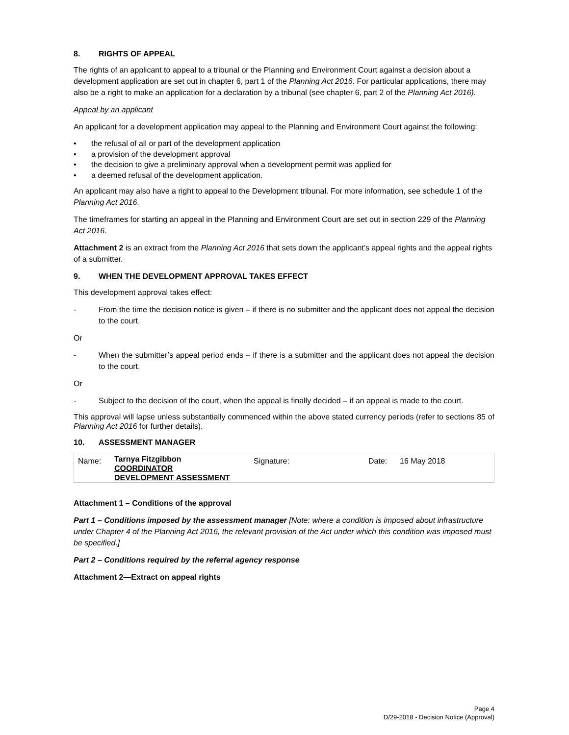8. RIGHTS OF APPEAL
The rights of an applicant to appeal to a tribunal or the Planning and Environment Court against a decision about a development application are set out in chapter 6, part 1 of the Planning Act 2016. For particular applications, there may also be a right to make an application for a declaration by a tribunal (see chapter 6, part 2 of the Planning Act 2016).
Appeal by an applicant
An applicant for a development application may appeal to the Planning and Environment Court against the following:
• the refusal of all or part of the development application
• a provision of the development approval
• the decision to give a preliminary approval when a development permit was applied for
• a deemed refusal of the development application.
An applicant may also have a right to appeal to the Development tribunal. For more information, see schedule 1 of the Planning Act 2016.
The timeframes for starting an appeal in the Planning and Environment Court are set out in section 229 of the Planning Act 2016.
Attachment 2 is an extract from the Planning Act 2016 that sets down the applicant’s appeal rights and the appeal rights of a submitter.
9. WHEN THE DEVELOPMENT APPROVAL TAKES EFFECT
This development approval takes effect:
- From the time the decision notice is given – if there is no submitter and the applicant does not appeal the decision to the court.
Or
- When the submitter’s appeal period ends – if there is a submitter and the applicant does not appeal the decision to the court.
Or
- Subject to the decision of the court, when the appeal is finally decided – if an appeal is made to the court.
This approval will lapse unless substantially commenced within the above stated currency periods (refer to sections 85 of Planning Act 2016 for further details).
10. ASSESSMENT MANAGER
| Name: | Tarnya Fitzgibbon COORDINATOR DEVELOPMENT ASSESSMENT | Signature: | Date: | 16 May 2018 |
Attachment 1 – Conditions of the approval
Part 1 – Conditions imposed by the assessment manager [Note: where a condition is imposed about infrastructure under Chapter 4 of the Planning Act 2016, the relevant provision of the Act under which this condition was imposed must be specified.]
Part 2 – Conditions required by the referral agency response
Attachment 2—Extract on appeal rights
Page 4
D/29-2018 - Decision Notice (Approval)